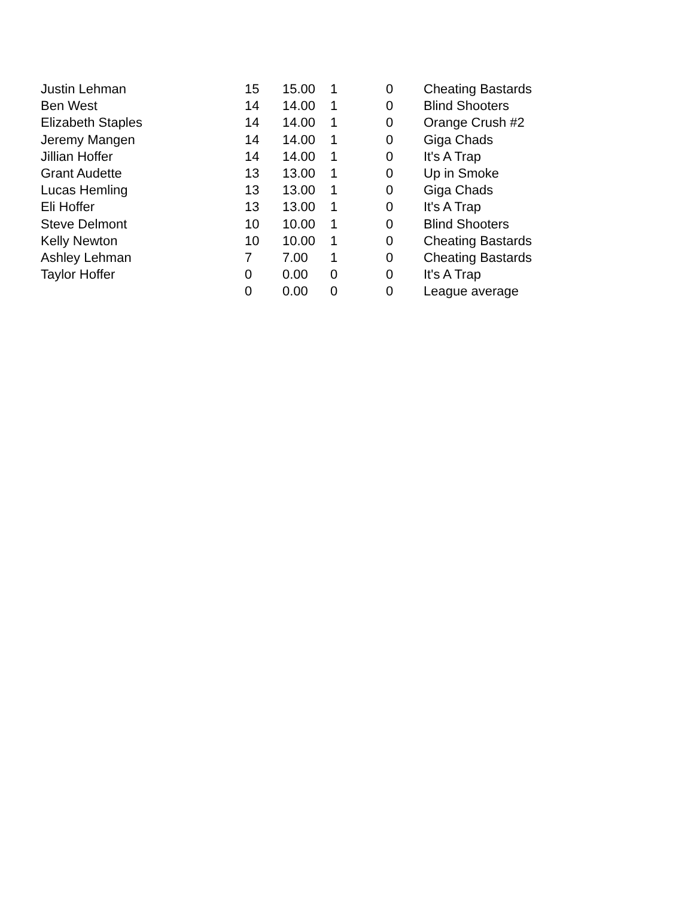| Justin Lehman | 15 | 15.00 | 1 | 0 | Cheating Bastards |
| Ben West | 14 | 14.00 | 1 | 0 | Blind Shooters |
| Elizabeth Staples | 14 | 14.00 | 1 | 0 | Orange Crush #2 |
| Jeremy Mangen | 14 | 14.00 | 1 | 0 | Giga Chads |
| Jillian Hoffer | 14 | 14.00 | 1 | 0 | It's A Trap |
| Grant Audette | 13 | 13.00 | 1 | 0 | Up in Smoke |
| Lucas Hemling | 13 | 13.00 | 1 | 0 | Giga Chads |
| Eli Hoffer | 13 | 13.00 | 1 | 0 | It's A Trap |
| Steve Delmont | 10 | 10.00 | 1 | 0 | Blind Shooters |
| Kelly Newton | 10 | 10.00 | 1 | 0 | Cheating Bastards |
| Ashley Lehman | 7 | 7.00 | 1 | 0 | Cheating Bastards |
| Taylor Hoffer | 0 | 0.00 | 0 | 0 | It's A Trap |
| | 0 | 0.00 | 0 | 0 | League average |